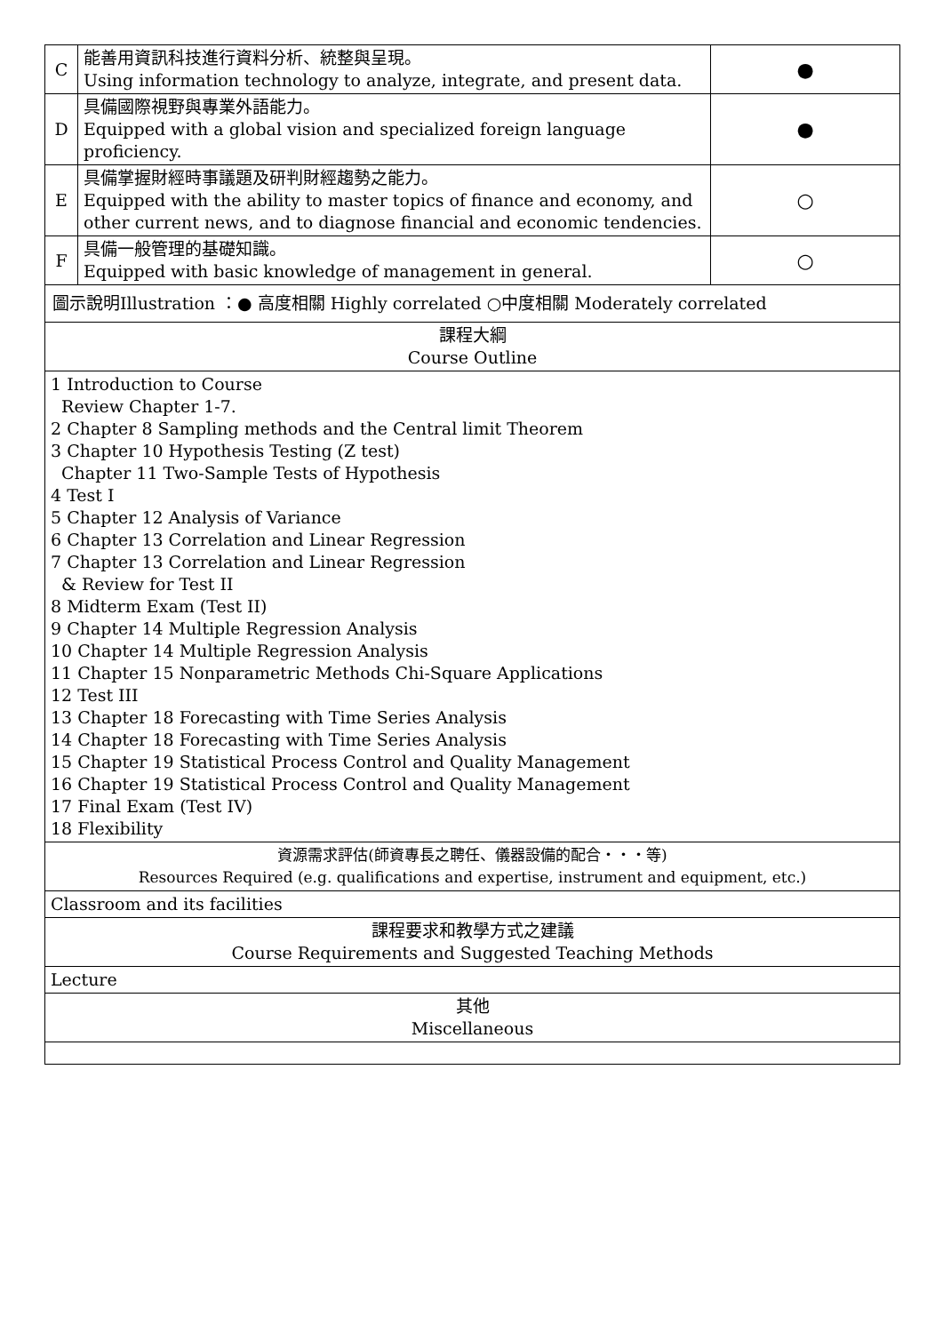| C | 能善用資訊科技進行資料分析、統整與呈現。 Using information technology to analyze, integrate, and present data. | ● |
| D | 具備國際視野與專業外語能力。 Equipped with a global vision and specialized foreign language proficiency. | ● |
| E | 具備掌握財經時事議題及研判財經趨勢之能力。 Equipped with the ability to master topics of finance and economy, and other current news, and to diagnose financial and economic tendencies. | ○ |
| F | 具備一般管理的基礎知識。 Equipped with basic knowledge of management in general. | ○ |
| 圖示說明Illustration ：● 高度相關 Highly correlated ○中度相關 Moderately correlated | | |
| 課程大綱 Course Outline | | |
| 1 Introduction to Course Review Chapter 1-7. 2 Chapter 8 Sampling methods and the Central limit Theorem 3 Chapter 10 Hypothesis Testing (Z test) Chapter 11 Two-Sample Tests of Hypothesis 4 Test I 5 Chapter 12 Analysis of Variance 6 Chapter 13 Correlation and Linear Regression 7 Chapter 13 Correlation and Linear Regression & Review for Test II 8 Midterm Exam (Test II) 9 Chapter 14 Multiple Regression Analysis 10 Chapter 14 Multiple Regression Analysis 11 Chapter 15 Nonparametric Methods Chi-Square Applications 12 Test III 13 Chapter 18 Forecasting with Time Series Analysis 14 Chapter 18 Forecasting with Time Series Analysis 15 Chapter 19 Statistical Process Control and Quality Management 16 Chapter 19 Statistical Process Control and Quality Management 17 Final Exam (Test IV) 18 Flexibility | | |
| 資源需求評估(師資專長之聘任、儀器設備的配合‧‧‧等) Resources Required (e.g. qualifications and expertise, instrument and equipment, etc.) | | |
| Classroom and its facilities | | |
| 課程要求和教學方式之建議 Course Requirements and Suggested Teaching Methods | | |
| Lecture | | |
| 其他 Miscellaneous | | |